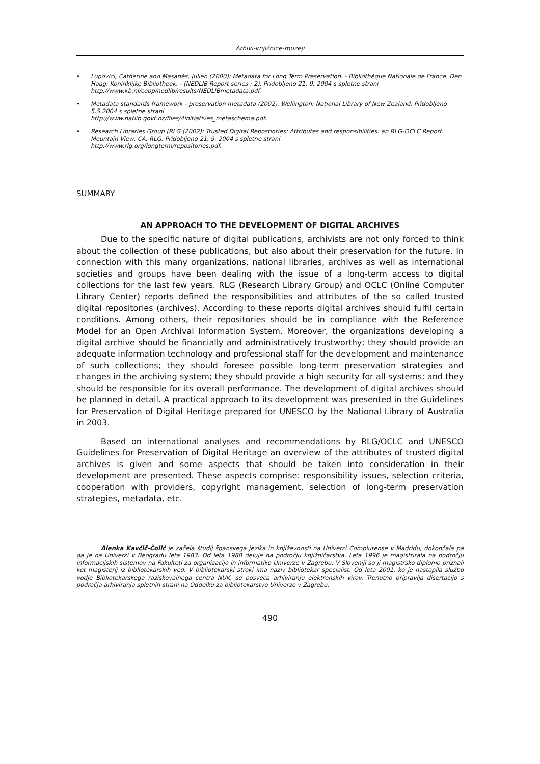Arhivi-knjižnice-muzeji
• Lupovici, Catherine and Masanès, Julien (2000): Metadata for Long Term Preservation. - Bibliothèque Nationale de France. Den Haag: Koninklijke Bibliotheek. - (NEDLIB Report series ; 2). Pridobljeno 21. 9. 2004 s spletne strani http://www.kb.nl/coop/nedlib/results/NEDLIBmetadata.pdf.
• Metadata standards framework - preservation metadata (2002). Wellington: National Library of New Zealand. Pridobljeno 5.5.2004 s spletne strani
http://www.natlib.govt.nz/files/4initiatives_metaschema.pdf.
• Research Libraries Group (RLG (2002): Trusted Digital Repostiories: Attributes and responsibilities: an RLG-OCLC Report. Mountain View, CA: RLG. Pridobljeno 21. 9. 2004 s spletne strani
http://www.rlg.org/longterm/repositories.pdf.
SUMMARY
AN APPROACH TO THE DEVELOPMENT OF DIGITAL ARCHIVES
Due to the specific nature of digital publications, archivists are not only forced to think about the collection of these publications, but also about their preservation for the future. In connection with this many organizations, national libraries, archives as well as international societies and groups have been dealing with the issue of a long-term access to digital collections for the last few years. RLG (Research Library Group) and OCLC (Online Computer Library Center) reports defined the responsibilities and attributes of the so called trusted digital repositories (archives). According to these reports digital archives should fulfil certain conditions. Among others, their repositories should be in compliance with the Reference Model for an Open Archival Information System. Moreover, the organizations developing a digital archive should be financially and administratively trustworthy; they should provide an adequate information technology and professional staff for the development and maintenance of such collections; they should foresee possible long-term preservation strategies and changes in the archiving system; they should provide a high security for all systems; and they should be responsible for its overall performance. The development of digital archives should be planned in detail. A practical approach to its development was presented in the Guidelines for Preservation of Digital Heritage prepared for UNESCO by the National Library of Australia in 2003.
Based on international analyses and recommendations by RLG/OCLC and UNESCO Guidelines for Preservation of Digital Heritage an overview of the attributes of trusted digital archives is given and some aspects that should be taken into consideration in their development are presented. These aspects comprise: responsibility issues, selection criteria, cooperation with providers, copyright management, selection of long-term preservation strategies, metadata, etc.
Alenka Kavčič-Čolić je začela študij španskega jezika in književnosti na Univerzi Complutense v Madridu, dokončala pa ga je na Univerzi v Beogradu leta 1983. Od leta 1988 deluje na področju knjižničarstva. Leta 1996 je magistrirala na področju informacijskih sistemov na Fakulteti za organizacijo in informatiko Univerze v Zagrebu. V Sloveniji so ji magistrsko diplomo priznali kot magisterij iz bibliotekarskih ved. V bibliotekarski stroki ima naziv bibliotekar specialist. Od leta 2001, ko je nastopila službo vodje Bibliotekarskega raziskovalnega centra NUK, se posveča arhiviranju elektronskih virov. Trenutno pripravlja disertacijo s področja arhiviranja spletnih strani na Oddelku za bibliotekarstvo Univerze v Zagrebu.
490